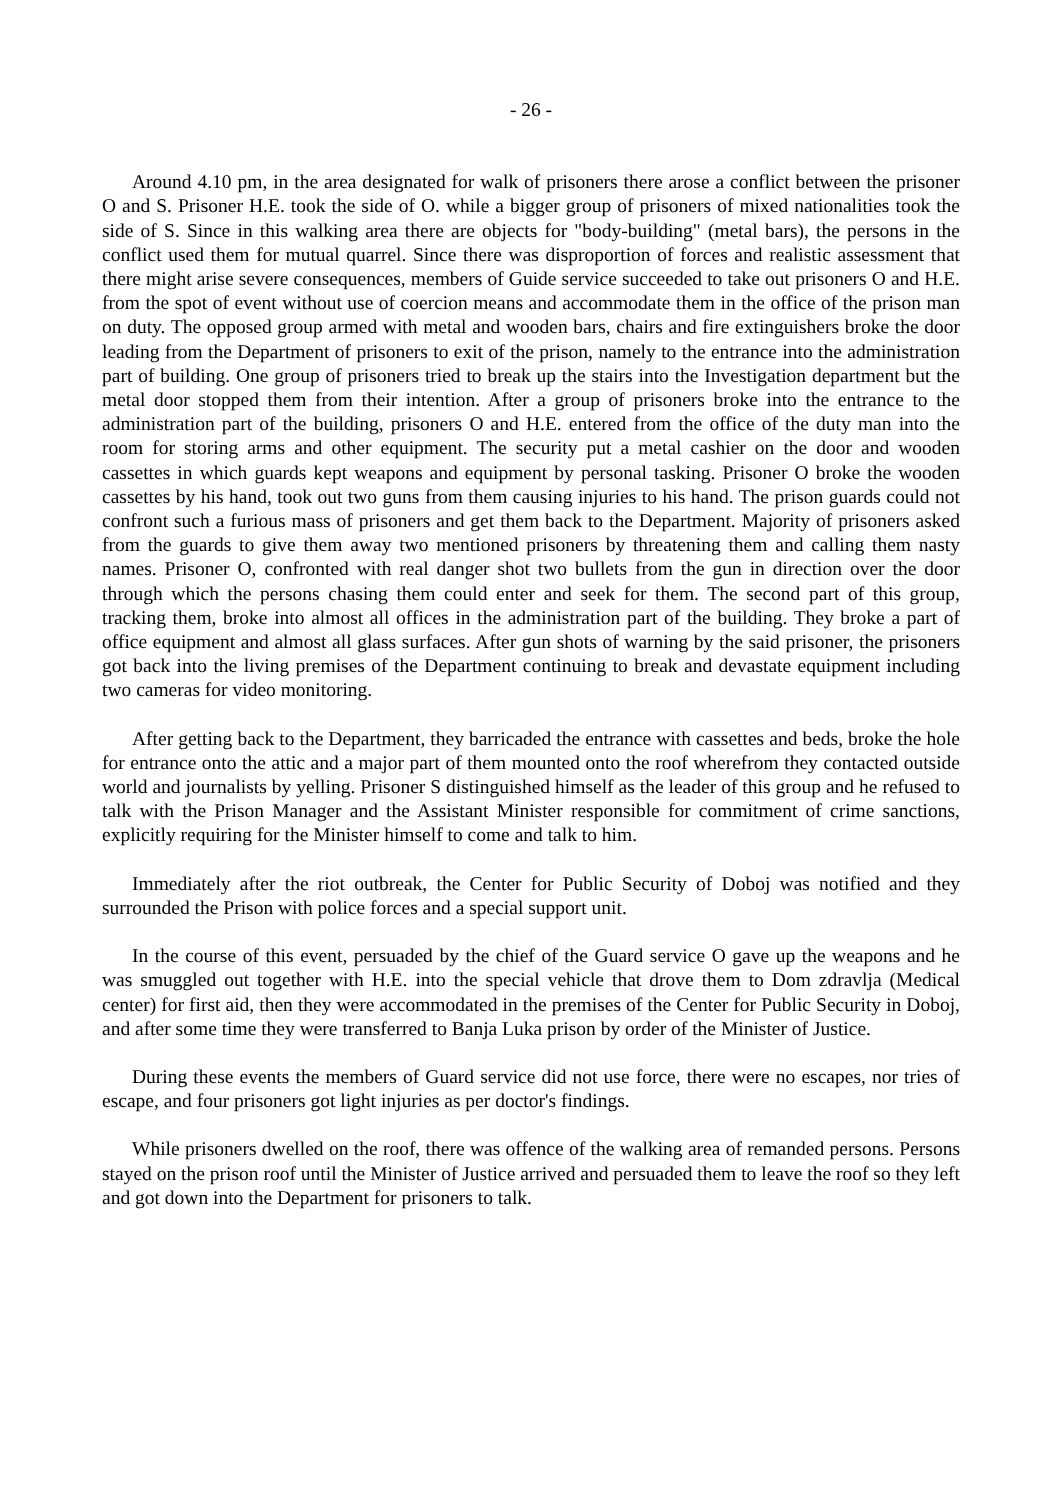- 26 -
Around 4.10 pm, in the area designated for walk of prisoners there arose a conflict between the prisoner O and S. Prisoner H.E. took the side of O. while a bigger group of prisoners of mixed nationalities took the side of S. Since in this walking area there are objects for "body-building" (metal bars), the persons in the conflict used them for mutual quarrel. Since there was disproportion of forces and realistic assessment that there might arise severe consequences, members of Guide service succeeded to take out prisoners O and H.E. from the spot of event without use of coercion means and accommodate them in the office of the prison man on duty. The opposed group armed with metal and wooden bars, chairs and fire extinguishers broke the door leading from the Department of prisoners to exit of the prison, namely to the entrance into the administration part of building. One group of prisoners tried to break up the stairs into the Investigation department but the metal door stopped them from their intention. After a group of prisoners broke into the entrance to the administration part of the building, prisoners O and H.E. entered from the office of the duty man into the room for storing arms and other equipment. The security put a metal cashier on the door and wooden cassettes in which guards kept weapons and equipment by personal tasking. Prisoner O broke the wooden cassettes by his hand, took out two guns from them causing injuries to his hand. The prison guards could not confront such a furious mass of prisoners and get them back to the Department. Majority of prisoners asked from the guards to give them away two mentioned prisoners by threatening them and calling them nasty names. Prisoner O, confronted with real danger shot two bullets from the gun in direction over the door through which the persons chasing them could enter and seek for them. The second part of this group, tracking them, broke into almost all offices in the administration part of the building. They broke a part of office equipment and almost all glass surfaces. After gun shots of warning by the said prisoner, the prisoners got back into the living premises of the Department continuing to break and devastate equipment including two cameras for video monitoring.
After getting back to the Department, they barricaded the entrance with cassettes and beds, broke the hole for entrance onto the attic and a major part of them mounted onto the roof wherefrom they contacted outside world and journalists by yelling. Prisoner S distinguished himself as the leader of this group and he refused to talk with the Prison Manager and the Assistant Minister responsible for commitment of crime sanctions, explicitly requiring for the Minister himself to come and talk to him.
Immediately after the riot outbreak, the Center for Public Security of Doboj was notified and they surrounded the Prison with police forces and a special support unit.
In the course of this event, persuaded by the chief of the Guard service O gave up the weapons and he was smuggled out together with H.E. into the special vehicle that drove them to Dom zdravlja (Medical center) for first aid, then they were accommodated in the premises of the Center for Public Security in Doboj, and after some time they were transferred to Banja Luka prison by order of the Minister of Justice.
During these events the members of Guard service did not use force, there were no escapes, nor tries of escape, and four prisoners got light injuries as per doctor's findings.
While prisoners dwelled on the roof, there was offence of the walking area of remanded persons. Persons stayed on the prison roof until the Minister of Justice arrived and persuaded them to leave the roof so they left and got down into the Department for prisoners to talk.